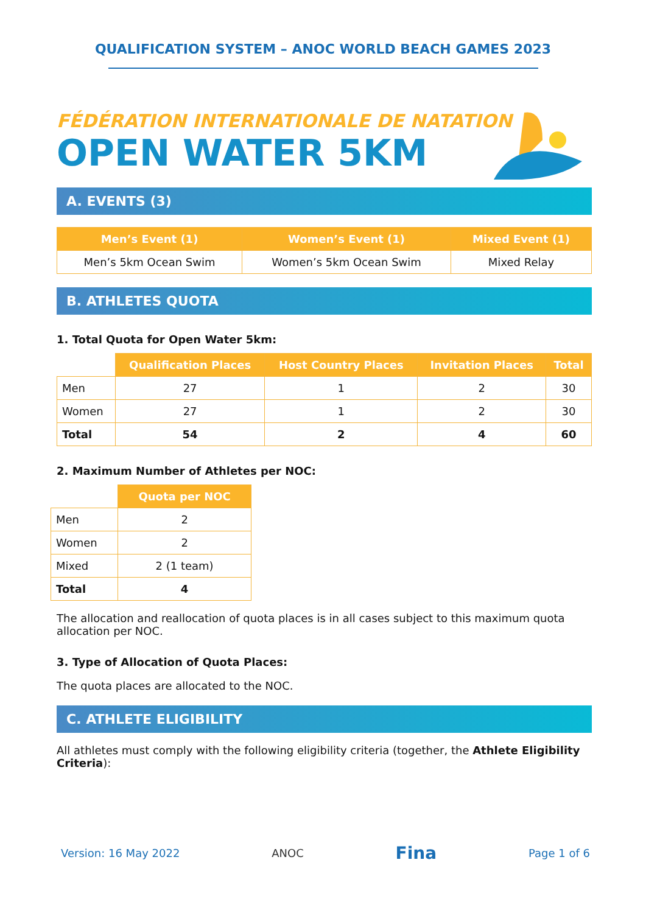QUALIFICATION SYSTEM – ANOC WORLD BEACH GAMES 2023
FÉDÉRATION INTERNATIONALE DE NATATION
OPEN WATER 5KM
A. EVENTS (3)
| Men’s Event (1) | Women’s Event (1) | Mixed Event (1) |
| --- | --- | --- |
| Men’s 5km Ocean Swim | Women’s 5km Ocean Swim | Mixed Relay |
B. ATHLETES QUOTA
1. Total Quota for Open Water 5km:
| | Qualification Places | Host Country Places | Invitation Places | Total |
| --- | --- | --- | --- | --- |
| Men | 27 | 1 | 2 | 30 |
| Women | 27 | 1 | 2 | 30 |
| Total | 54 | 2 | 4 | 60 |
2. Maximum Number of Athletes per NOC:
| | Quota per NOC |
| --- | --- |
| Men | 2 |
| Women | 2 |
| Mixed | 2 (1 team) |
| Total | 4 |
The allocation and reallocation of quota places is in all cases subject to this maximum quota allocation per NOC.
3. Type of Allocation of Quota Places:
The quota places are allocated to the NOC.
C. ATHLETE ELIGIBILITY
All athletes must comply with the following eligibility criteria (together, the Athlete Eligibility Criteria):
Version: 16 May 2022 ANOC Fina Page 1 of 6